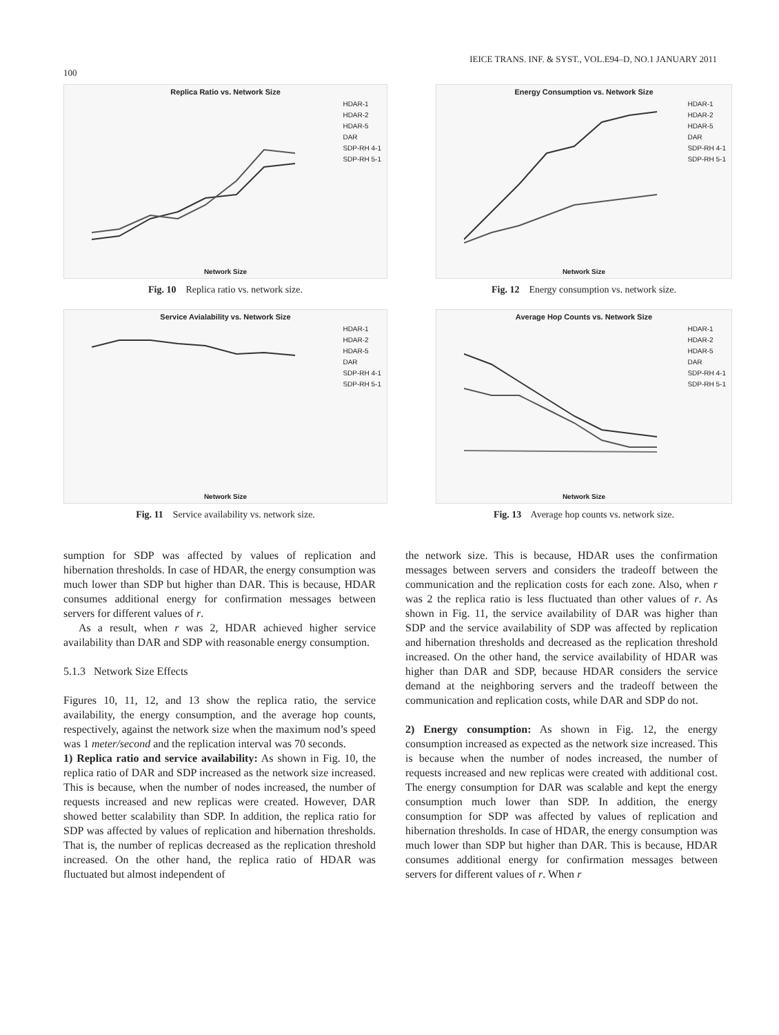100 IEICE TRANS. INF. & SYST., VOL.E94–D, NO.1 JANUARY 2011
Replica Ratio vs. Network Size
HDAR-1
HDAR-2
HDAR-5
DAR
SDP-RH 4-1
SDP-RH 5-1
Network Size
Fig. 10 Replica ratio vs. network size.
Energy Consumption vs. Network Size
HDAR-1
HDAR-2
HDAR-5
DAR
SDP-RH 4-1
SDP-RH 5-1
Network Size
Fig. 12 Energy consumption vs. network size.
Service Avialability vs. Network Size
HDAR-1
HDAR-2
HDAR-5
DAR
SDP-RH 4-1
SDP-RH 5-1
Network Size
Fig. 11 Service availability vs. network size.
Average Hop Counts vs. Network Size
HDAR-1
HDAR-2
HDAR-5
DAR
SDP-RH 4-1
SDP-RH 5-1
Network Size
Fig. 13 Average hop counts vs. network size.
sumption for SDP was affected by values of replication and hibernation thresholds. In case of HDAR, the energy consumption was much lower than SDP but higher than DAR. This is because, HDAR consumes additional energy for confirmation messages between servers for different values of r.
As a result, when r was 2, HDAR achieved higher service availability than DAR and SDP with reasonable energy consumption.
5.1.3 Network Size Effects
Figures 10, 11, 12, and 13 show the replica ratio, the service availability, the energy consumption, and the average hop counts, respectively, against the network size when the maximum nod’s speed was 1 meter/second and the replication interval was 70 seconds.
1) Replica ratio and service availability: As shown in Fig. 10, the replica ratio of DAR and SDP increased as the network size increased. This is because, when the number of nodes increased, the number of requests increased and new replicas were created. However, DAR showed better scalability than SDP. In addition, the replica ratio for SDP was affected by values of replication and hibernation thresholds. That is, the number of replicas decreased as the replication threshold increased. On the other hand, the replica ratio of HDAR was fluctuated but almost independent of
the network size. This is because, HDAR uses the confirmation messages between servers and considers the tradeoff between the communication and the replication costs for each zone. Also, when r was 2 the replica ratio is less fluctuated than other values of r. As shown in Fig. 11, the service availability of DAR was higher than SDP and the service availability of SDP was affected by replication and hibernation thresholds and decreased as the replication threshold increased. On the other hand, the service availability of HDAR was higher than DAR and SDP, because HDAR considers the service demand at the neighboring servers and the tradeoff between the communication and replication costs, while DAR and SDP do not.
2) Energy consumption: As shown in Fig. 12, the energy consumption increased as expected as the network size increased. This is because when the number of nodes increased, the number of requests increased and new replicas were created with additional cost. The energy consumption for DAR was scalable and kept the energy consumption much lower than SDP. In addition, the energy consumption for SDP was affected by values of replication and hibernation thresholds. In case of HDAR, the energy consumption was much lower than SDP but higher than DAR. This is because, HDAR consumes additional energy for confirmation messages between servers for different values of r. When r